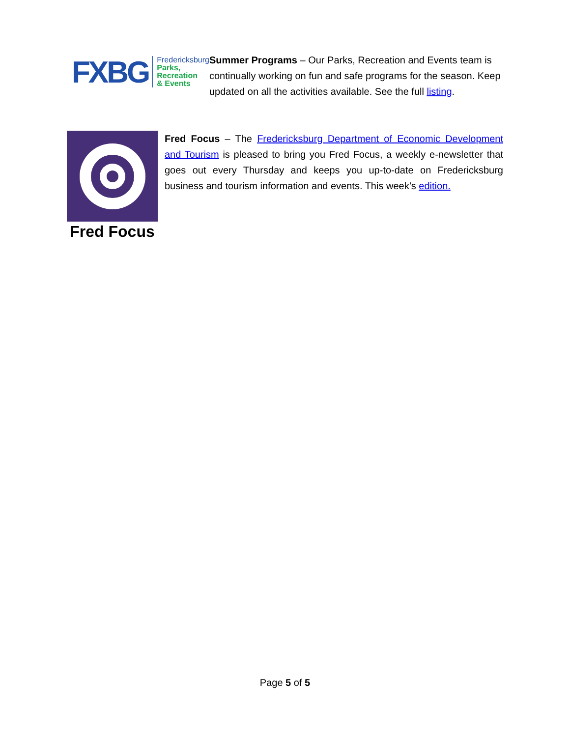FX BG
Fredericksburg
Parks, Recreation
& Events
Summer Programs – Our Parks, Recreation and Events team is continually working on fun and safe programs for the season. Keep updated on all the activities available. See the full listing.
Fred Focus
Fred Focus – The Fredericksburg Department of Economic Development and Tourism is pleased to bring you Fred Focus, a weekly e-newsletter that goes out every Thursday and keeps you up-to-date on Fredericksburg business and tourism information and events. This week’s edition.
Page 5 of 5